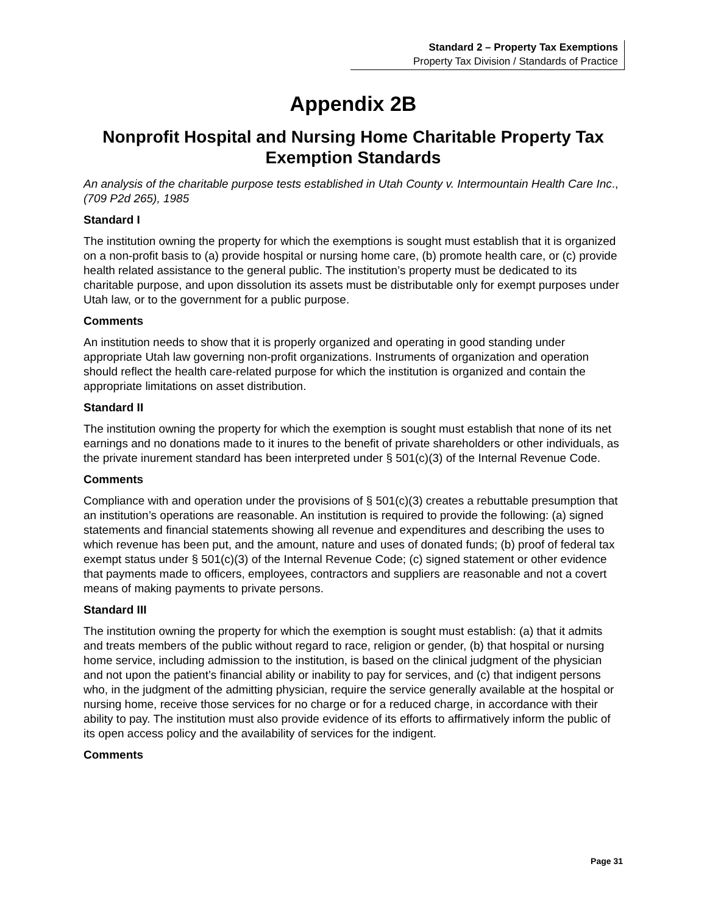Standard 2 – Property Tax Exemptions
Property Tax Division / Standards of Practice
Appendix 2B
Nonprofit Hospital and Nursing Home Charitable Property Tax Exemption Standards
An analysis of the charitable purpose tests established in Utah County v. Intermountain Health Care Inc., (709 P2d 265), 1985
Standard I
The institution owning the property for which the exemptions is sought must establish that it is organized on a non-profit basis to (a) provide hospital or nursing home care, (b) promote health care, or (c) provide health related assistance to the general public. The institution’s property must be dedicated to its charitable purpose, and upon dissolution its assets must be distributable only for exempt purposes under Utah law, or to the government for a public purpose.
Comments
An institution needs to show that it is properly organized and operating in good standing under appropriate Utah law governing non-profit organizations. Instruments of organization and operation should reflect the health care-related purpose for which the institution is organized and contain the appropriate limitations on asset distribution.
Standard II
The institution owning the property for which the exemption is sought must establish that none of its net earnings and no donations made to it inures to the benefit of private shareholders or other individuals, as the private inurement standard has been interpreted under § 501(c)(3) of the Internal Revenue Code.
Comments
Compliance with and operation under the provisions of § 501(c)(3) creates a rebuttable presumption that an institution’s operations are reasonable. An institution is required to provide the following: (a) signed statements and financial statements showing all revenue and expenditures and describing the uses to which revenue has been put, and the amount, nature and uses of donated funds; (b) proof of federal tax exempt status under § 501(c)(3) of the Internal Revenue Code; (c) signed statement or other evidence that payments made to officers, employees, contractors and suppliers are reasonable and not a covert means of making payments to private persons.
Standard III
The institution owning the property for which the exemption is sought must establish: (a) that it admits and treats members of the public without regard to race, religion or gender, (b) that hospital or nursing home service, including admission to the institution, is based on the clinical judgment of the physician and not upon the patient’s financial ability or inability to pay for services, and (c) that indigent persons who, in the judgment of the admitting physician, require the service generally available at the hospital or nursing home, receive those services for no charge or for a reduced charge, in accordance with their ability to pay. The institution must also provide evidence of its efforts to affirmatively inform the public of its open access policy and the availability of services for the indigent.
Comments
Page 31